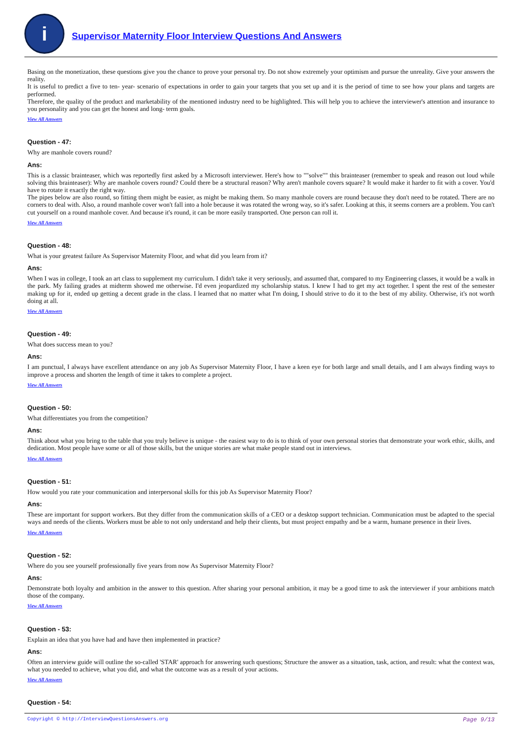i
Supervisor Maternity Floor Interview Questions And Answers
Basing on the monetization, these questions give you the chance to prove your personal try. Do not show extremely your optimism and pursue the unreality. Give your answers the reality.
It is useful to predict a five to ten- year- scenario of expectations in order to gain your targets that you set up and it is the period of time to see how your plans and targets are performed.
Therefore, the quality of the product and marketability of the mentioned industry need to be highlighted. This will help you to achieve the interviewer's attention and insurance to you personality and you can get the honest and long- term goals.
View All Answers
Question - 47:
Why are manhole covers round?
Ans:
This is a classic brainteaser, which was reportedly first asked by a Microsoft interviewer. Here's how to ""solve"" this brainteaser (remember to speak and reason out loud while solving this brainteaser): Why are manhole covers round? Could there be a structural reason? Why aren't manhole covers square? It would make it harder to fit with a cover. You'd have to rotate it exactly the right way.
The pipes below are also round, so fitting them might be easier, as might be making them. So many manhole covers are round because they don't need to be rotated. There are no corners to deal with. Also, a round manhole cover won't fall into a hole because it was rotated the wrong way, so it's safer. Looking at this, it seems corners are a problem. You can't cut yourself on a round manhole cover. And because it's round, it can be more easily transported. One person can roll it.
View All Answers
Question - 48:
What is your greatest failure As Supervisor Maternity Floor, and what did you learn from it?
Ans:
When I was in college, I took an art class to supplement my curriculum. I didn't take it very seriously, and assumed that, compared to my Engineering classes, it would be a walk in the park. My failing grades at midterm showed me otherwise. I'd even jeopardized my scholarship status. I knew I had to get my act together. I spent the rest of the semester making up for it, ended up getting a decent grade in the class. I learned that no matter what I'm doing, I should strive to do it to the best of my ability. Otherwise, it's not worth doing at all.
View All Answers
Question - 49:
What does success mean to you?
Ans:
I am punctual, I always have excellent attendance on any job As Supervisor Maternity Floor, I have a keen eye for both large and small details, and I am always finding ways to improve a process and shorten the length of time it takes to complete a project.
View All Answers
Question - 50:
What differentiates you from the competition?
Ans:
Think about what you bring to the table that you truly believe is unique - the easiest way to do is to think of your own personal stories that demonstrate your work ethic, skills, and dedication. Most people have some or all of those skills, but the unique stories are what make people stand out in interviews.
View All Answers
Question - 51:
How would you rate your communication and interpersonal skills for this job As Supervisor Maternity Floor?
Ans:
These are important for support workers. But they differ from the communication skills of a CEO or a desktop support technician. Communication must be adapted to the special ways and needs of the clients. Workers must be able to not only understand and help their clients, but must project empathy and be a warm, humane presence in their lives.
View All Answers
Question - 52:
Where do you see yourself professionally five years from now As Supervisor Maternity Floor?
Ans:
Demonstrate both loyalty and ambition in the answer to this question. After sharing your personal ambition, it may be a good time to ask the interviewer if your ambitions match those of the company.
View All Answers
Question - 53:
Explain an idea that you have had and have then implemented in practice?
Ans:
Often an interview guide will outline the so-called 'STAR' approach for answering such questions; Structure the answer as a situation, task, action, and result: what the context was, what you needed to achieve, what you did, and what the outcome was as a result of your actions.
View All Answers
Question - 54:
Copyright © http://InterviewQuestionsAnswers.org Page 9/13